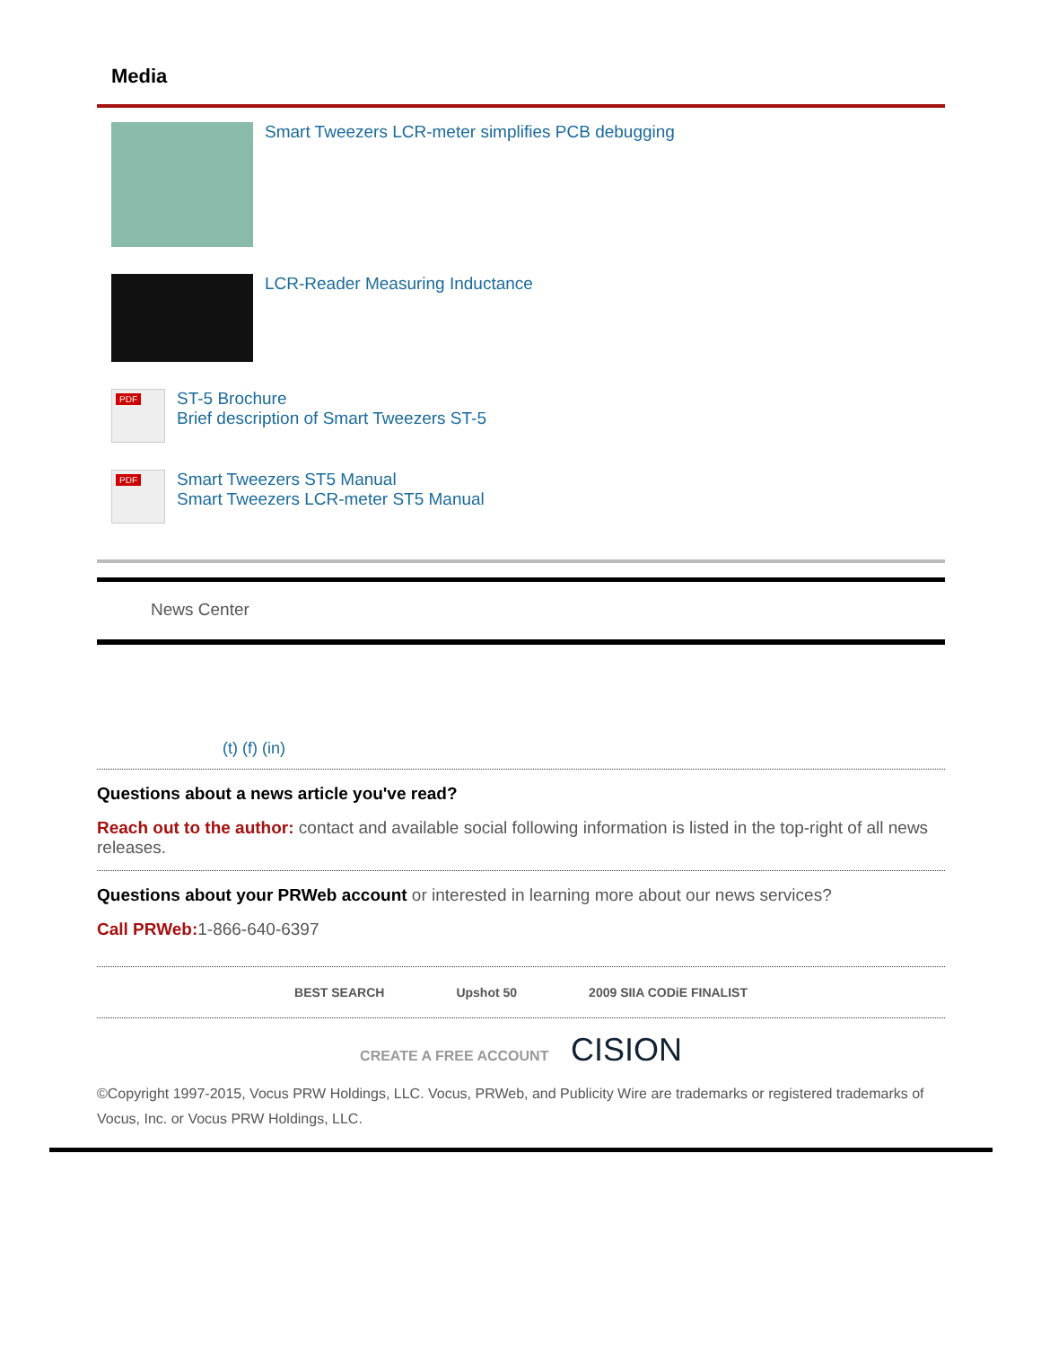Media
Smart Tweezers LCR-meter simplifies PCB debugging
LCR-Reader Measuring Inductance
PDF
ST-5 Brochure
Brief description of Smart Tweezers ST-5
PDF
Smart Tweezers ST5 Manual
Smart Tweezers LCR-meter ST5 Manual
News Center
(t) (f) (in)
Questions about a news article you've read?
Reach out to the author: contact and available social following information is listed in the top-right of all news releases.
Questions about your PRWeb account or interested in learning more about our news services?
Call PRWeb: 1-866-640-6397
BEST SEARCH Upshot 50 2009 SIIA CODiE FINALIST
CREATE A FREE ACCOUNT CISION
©Copyright 1997-2015, Vocus PRW Holdings, LLC. Vocus, PRWeb, and Publicity Wire are trademarks or registered trademarks of Vocus, Inc. or Vocus PRW Holdings, LLC.